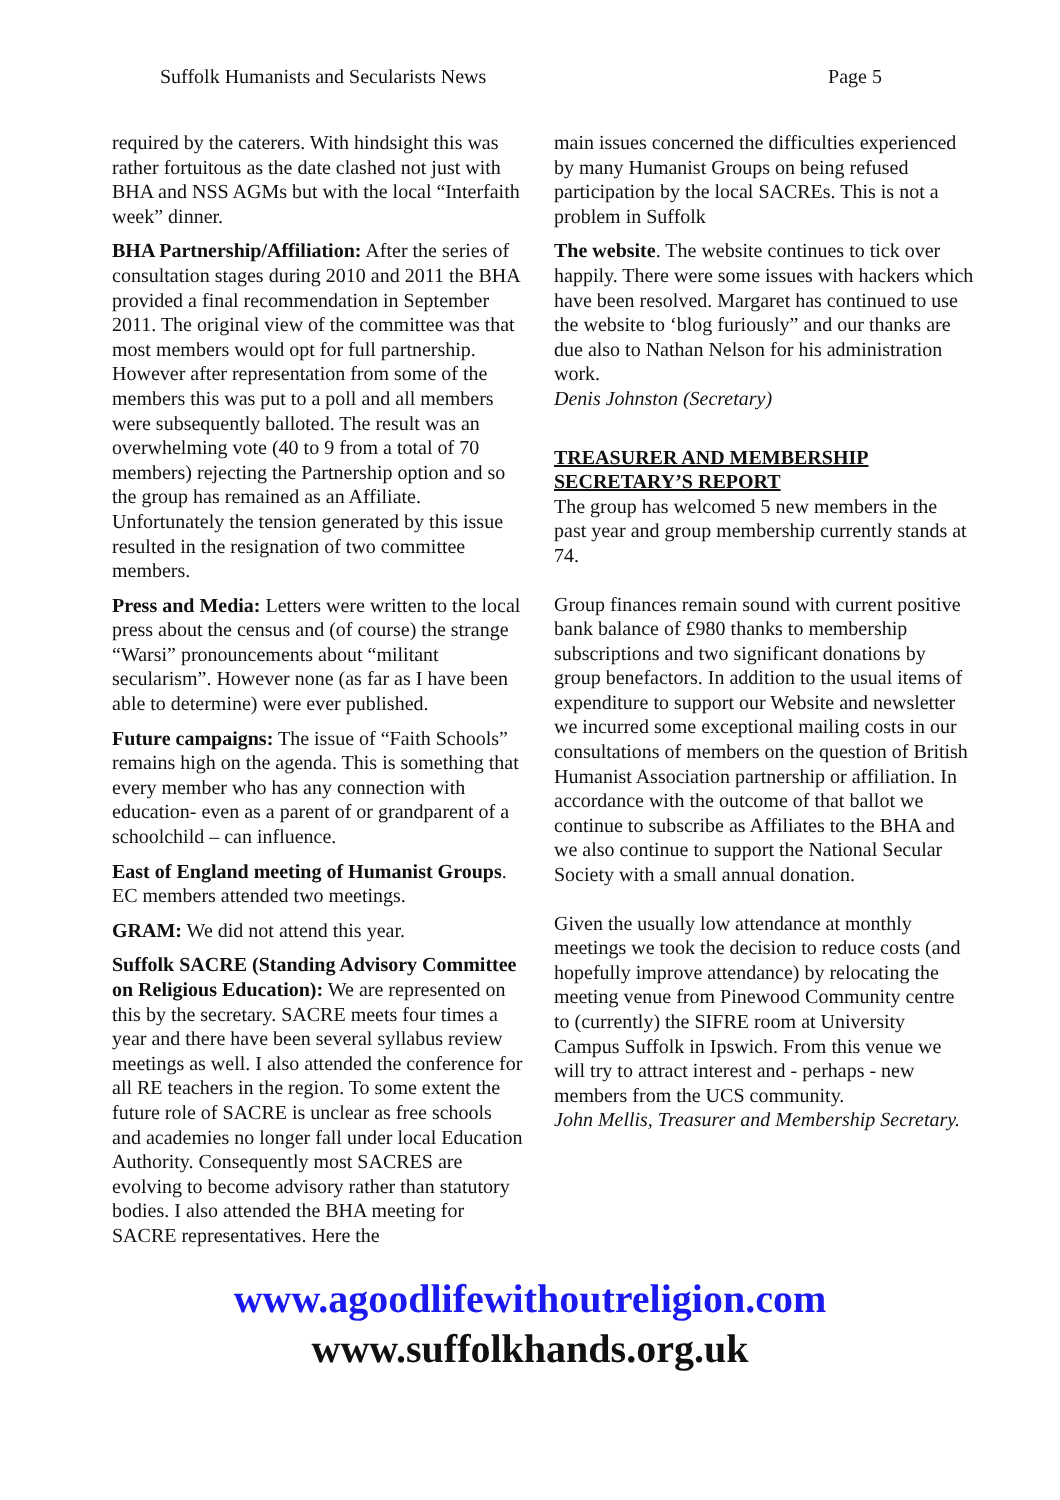Suffolk Humanists and Secularists News Page 5
required by the caterers. With hindsight this was rather fortuitous as the date clashed not just with BHA and NSS AGMs but with the local “Interfaith week” dinner.
BHA Partnership/Affiliation: After the series of consultation stages during 2010 and 2011 the BHA provided a final recommendation in September 2011. The original view of the committee was that most members would opt for full partnership. However after representation from some of the members this was put to a poll and all members were subsequently balloted. The result was an overwhelming vote (40 to 9 from a total of 70 members) rejecting the Partnership option and so the group has remained as an Affiliate. Unfortunately the tension generated by this issue resulted in the resignation of two committee members.
Press and Media: Letters were written to the local press about the census and (of course) the strange “Warsi” pronouncements about “militant secularism”. However none (as far as I have been able to determine) were ever published.
Future campaigns: The issue of “Faith Schools” remains high on the agenda. This is something that every member who has any connection with education- even as a parent of or grandparent of a schoolchild – can influence.
East of England meeting of Humanist Groups. EC members attended two meetings.
GRAM: We did not attend this year.
Suffolk SACRE (Standing Advisory Committee on Religious Education): We are represented on this by the secretary. SACRE meets four times a year and there have been several syllabus review meetings as well. I also attended the conference for all RE teachers in the region. To some extent the future role of SACRE is unclear as free schools and academies no longer fall under local Education Authority. Consequently most SACRES are evolving to become advisory rather than statutory bodies. I also attended the BHA meeting for SACRE representatives. Here the
main issues concerned the difficulties experienced by many Humanist Groups on being refused participation by the local SACREs. This is not a problem in Suffolk
The website. The website continues to tick over happily. There were some issues with hackers which have been resolved. Margaret has continued to use the website to ‘blog furiously” and our thanks are due also to Nathan Nelson for his administration work.
Denis Johnston (Secretary)
TREASURER AND MEMBERSHIP SECRETARY’S REPORT
The group has welcomed 5 new members in the past year and group membership currently stands at 74.
Group finances remain sound with current positive bank balance of £980 thanks to membership subscriptions and two significant donations by group benefactors. In addition to the usual items of expenditure to support our Website and newsletter we incurred some exceptional mailing costs in our consultations of members on the question of British Humanist Association partnership or affiliation. In accordance with the outcome of that ballot we continue to subscribe as Affiliates to the BHA and we also continue to support the National Secular Society with a small annual donation.
Given the usually low attendance at monthly meetings we took the decision to reduce costs (and hopefully improve attendance) by relocating the meeting venue from Pinewood Community centre to (currently) the SIFRE room at University Campus Suffolk in Ipswich. From this venue we will try to attract interest and - perhaps - new members from the UCS community.
John Mellis, Treasurer and Membership Secretary.
www.agoodlifewithoutreligion.com
www.suffolkhands.org.uk